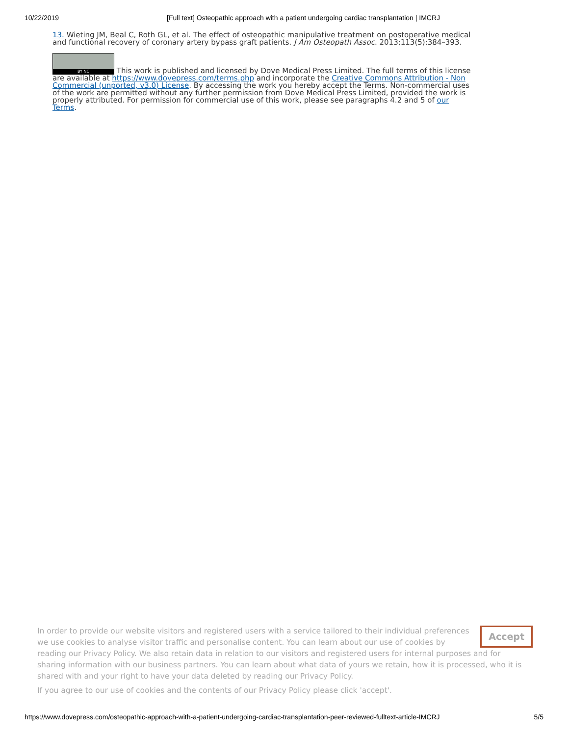10/22/2019 [Full text] Osteopathic approach with a patient undergoing cardiac transplantation | IMCRJ
13. Wieting JM, Beal C, Roth GL, et al. The effect of osteopathic manipulative treatment on postoperative medical and functional recovery of coronary artery bypass graft patients. J Am Osteopath Assoc. 2013;113(5):384–393.
BY NC This work is published and licensed by Dove Medical Press Limited. The full terms of this license are available at https://www.dovepress.com/terms.php and incorporate the Creative Commons Attribution - Non Commercial (unported, v3.0) License. By accessing the work you hereby accept the Terms. Non-commercial uses of the work are permitted without any further permission from Dove Medical Press Limited, provided the work is properly attributed. For permission for commercial use of this work, please see paragraphs 4.2 and 5 of our Terms.
Accept
In order to provide our website visitors and registered users with a service tailored to their individual preferences we use cookies to analyse visitor traffic and personalise content. You can learn about our use of cookies by reading our Privacy Policy. We also retain data in relation to our visitors and registered users for internal purposes and for sharing information with our business partners. You can learn about what data of yours we retain, how it is processed, who it is shared with and your right to have your data deleted by reading our Privacy Policy.
If you agree to our use of cookies and the contents of our Privacy Policy please click 'accept'.
https://www.dovepress.com/osteopathic-approach-with-a-patient-undergoing-cardiac-transplantation-peer-reviewed-fulltext-article-IMCRJ 5/5